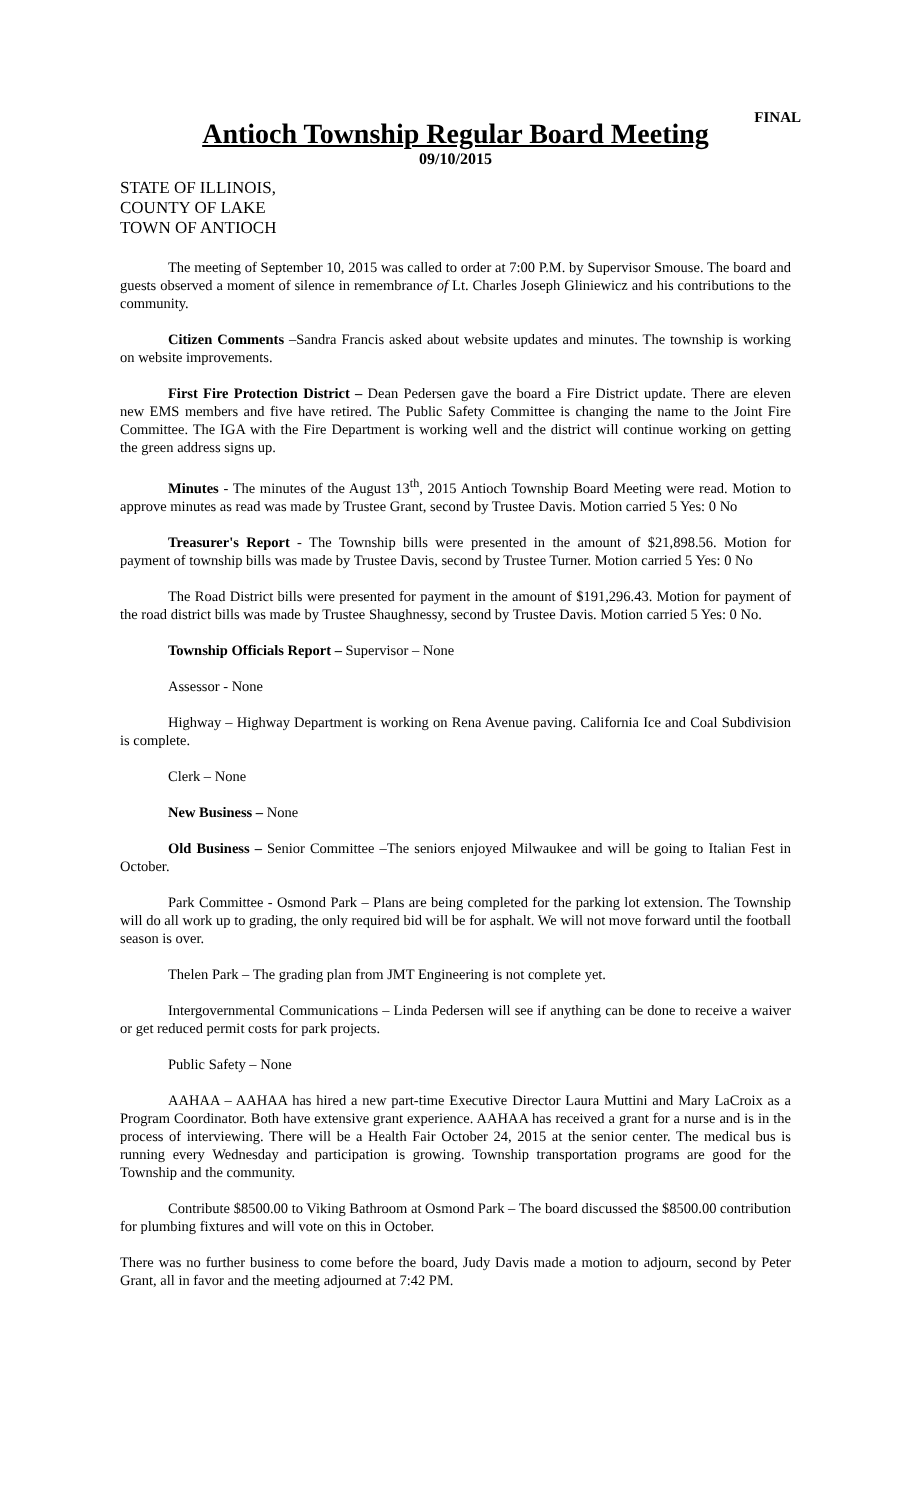FINAL
Antioch Township Regular Board Meeting
09/10/2015
STATE OF ILLINOIS,
COUNTY OF LAKE
TOWN OF ANTIOCH
The meeting of September 10, 2015 was called to order at 7:00 P.M. by Supervisor Smouse. The board and guests observed a moment of silence in remembrance of Lt. Charles Joseph Gliniewicz and his contributions to the community.
Citizen Comments –Sandra Francis asked about website updates and minutes. The township is working on website improvements.
First Fire Protection District – Dean Pedersen gave the board a Fire District update. There are eleven new EMS members and five have retired. The Public Safety Committee is changing the name to the Joint Fire Committee. The IGA with the Fire Department is working well and the district will continue working on getting the green address signs up.
Minutes - The minutes of the August 13<sup>th</sup>, 2015 Antioch Township Board Meeting were read. Motion to approve minutes as read was made by Trustee Grant, second by Trustee Davis. Motion carried 5 Yes: 0 No
Treasurer's Report - The Township bills were presented in the amount of $21,898.56. Motion for payment of township bills was made by Trustee Davis, second by Trustee Turner. Motion carried 5 Yes: 0 No
The Road District bills were presented for payment in the amount of $191,296.43. Motion for payment of the road district bills was made by Trustee Shaughnessy, second by Trustee Davis. Motion carried 5 Yes: 0 No.
Township Officials Report – Supervisor – None
Assessor - None
Highway – Highway Department is working on Rena Avenue paving. California Ice and Coal Subdivision is complete.
Clerk – None
New Business – None
Old Business – Senior Committee –The seniors enjoyed Milwaukee and will be going to Italian Fest in October.
Park Committee - Osmond Park – Plans are being completed for the parking lot extension. The Township will do all work up to grading, the only required bid will be for asphalt. We will not move forward until the football season is over.
Thelen Park – The grading plan from JMT Engineering is not complete yet.
Intergovernmental Communications – Linda Pedersen will see if anything can be done to receive a waiver or get reduced permit costs for park projects.
Public Safety – None
AAHAA – AAHAA has hired a new part-time Executive Director Laura Muttini and Mary LaCroix as a Program Coordinator. Both have extensive grant experience. AAHAA has received a grant for a nurse and is in the process of interviewing. There will be a Health Fair October 24, 2015 at the senior center. The medical bus is running every Wednesday and participation is growing. Township transportation programs are good for the Township and the community.
Contribute $8500.00 to Viking Bathroom at Osmond Park – The board discussed the $8500.00 contribution for plumbing fixtures and will vote on this in October.
There was no further business to come before the board, Judy Davis made a motion to adjourn, second by Peter Grant, all in favor and the meeting adjourned at 7:42 PM.